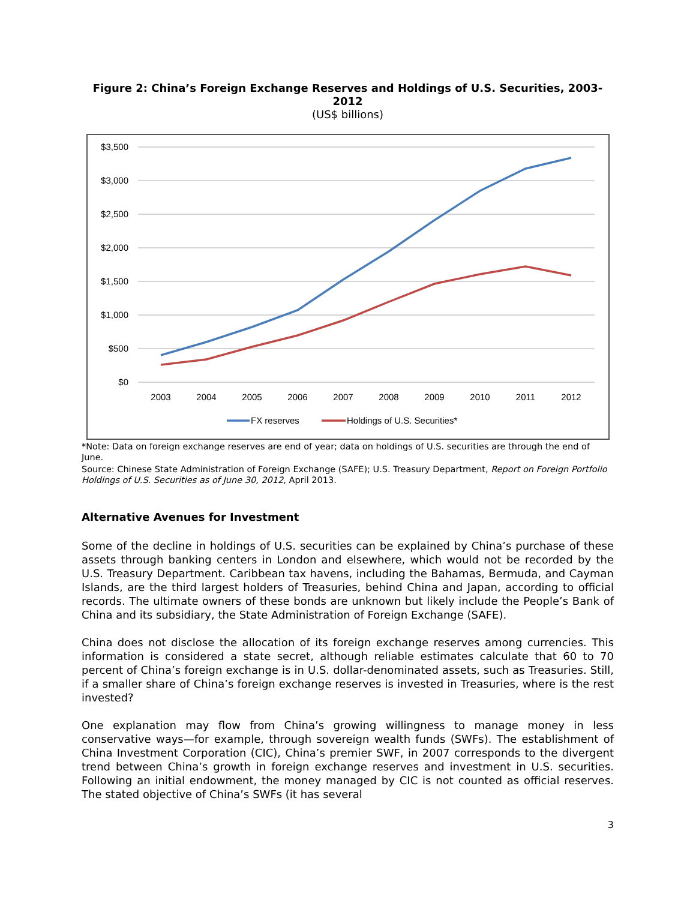Figure 2: China’s Foreign Exchange Reserves and Holdings of U.S. Securities, 2003-2012
(US$ billions)
$3,500
$3,000
$2,500
$2,000
$1,500
$1,000
$500
$0
2003
2004
2005
2006
2007
2008
2009
2010
2011
2012
FX reserves
Holdings of U.S. Securities*
*Note: Data on foreign exchange reserves are end of year; data on holdings of U.S. securities are through the end of June.
Source: Chinese State Administration of Foreign Exchange (SAFE); U.S. Treasury Department, Report on Foreign Portfolio Holdings of U.S. Securities as of June 30, 2012, April 2013.
Alternative Avenues for Investment
Some of the decline in holdings of U.S. securities can be explained by China’s purchase of these assets through banking centers in London and elsewhere, which would not be recorded by the U.S. Treasury Department. Caribbean tax havens, including the Bahamas, Bermuda, and Cayman Islands, are the third largest holders of Treasuries, behind China and Japan, according to official records. The ultimate owners of these bonds are unknown but likely include the People’s Bank of China and its subsidiary, the State Administration of Foreign Exchange (SAFE).
China does not disclose the allocation of its foreign exchange reserves among currencies. This information is considered a state secret, although reliable estimates calculate that 60 to 70 percent of China’s foreign exchange is in U.S. dollar-denominated assets, such as Treasuries. Still, if a smaller share of China’s foreign exchange reserves is invested in Treasuries, where is the rest invested?
One explanation may flow from China’s growing willingness to manage money in less conservative ways—for example, through sovereign wealth funds (SWFs). The establishment of China Investment Corporation (CIC), China’s premier SWF, in 2007 corresponds to the divergent trend between China’s growth in foreign exchange reserves and investment in U.S. securities. Following an initial endowment, the money managed by CIC is not counted as official reserves. The stated objective of China’s SWFs (it has several
3